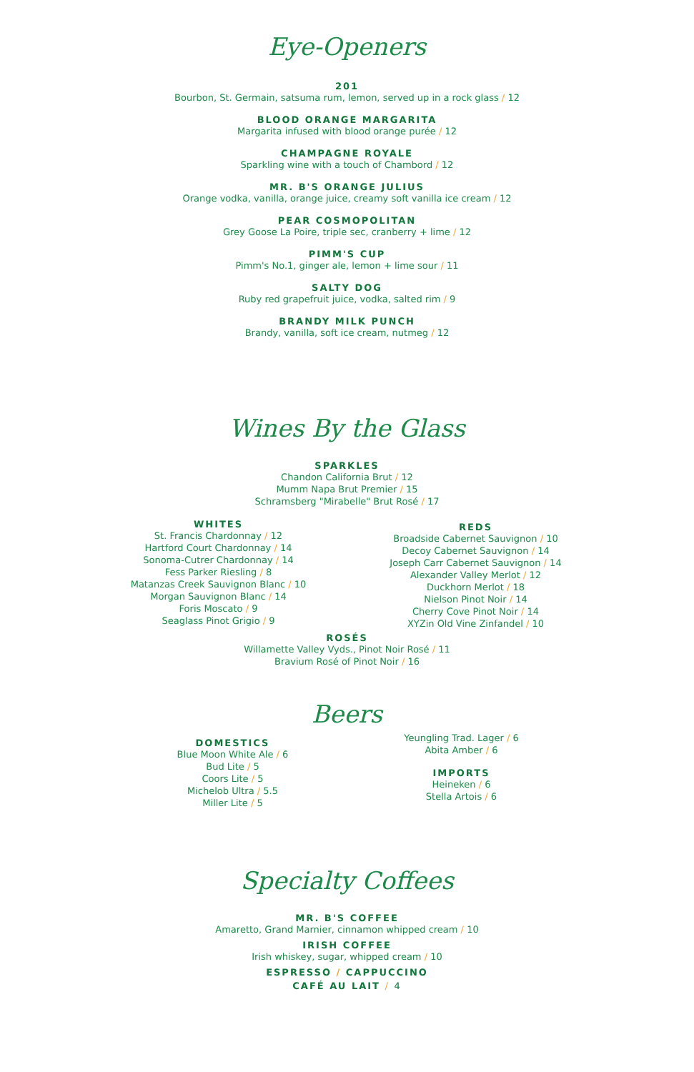Eye-Openers
201
Bourbon, St. Germain, satsuma rum, lemon, served up in a rock glass / 12
BLOOD ORANGE MARGARITA
Margarita infused with blood orange purée / 12
CHAMPAGNE ROYALE
Sparkling wine with a touch of Chambord / 12
MR. B'S ORANGE JULIUS
Orange vodka, vanilla, orange juice, creamy soft vanilla ice cream / 12
PEAR COSMOPOLITAN
Grey Goose La Poire, triple sec, cranberry + lime / 12
PIMM'S CUP
Pimm's No.1, ginger ale, lemon + lime sour / 11
SALTY DOG
Ruby red grapefruit juice, vodka, salted rim / 9
BRANDY MILK PUNCH
Brandy, vanilla, soft ice cream, nutmeg / 12
Wines By the Glass
SPARKLES
Chandon California Brut / 12
Mumm Napa Brut Premier / 15
Schramsberg "Mirabelle" Brut Rosé / 17
WHITES
St. Francis Chardonnay / 12
Hartford Court Chardonnay / 14
Sonoma-Cutrer Chardonnay / 14
Fess Parker Riesling / 8
Matanzas Creek Sauvignon Blanc / 10
Morgan Sauvignon Blanc / 14
Foris Moscato / 9
Seaglass Pinot Grigio / 9
REDS
Broadside Cabernet Sauvignon / 10
Decoy Cabernet Sauvignon / 14
Joseph Carr Cabernet Sauvignon / 14
Alexander Valley Merlot / 12
Duckhorn Merlot / 18
Nielson Pinot Noir / 14
Cherry Cove Pinot Noir / 14
XYZin Old Vine Zinfandel / 10
ROSÉS
Willamette Valley Vyds., Pinot Noir Rosé / 11
Bravium Rosé of Pinot Noir / 16
Beers
DOMESTICS
Blue Moon White Ale / 6
Bud Lite / 5
Coors Lite / 5
Michelob Ultra / 5.5
Miller Lite / 5
Yeungling Trad. Lager / 6
Abita Amber / 6
IMPORTS
Heineken / 6
Stella Artois / 6
Specialty Coffees
MR. B'S COFFEE
Amaretto, Grand Marnier, cinnamon whipped cream / 10
IRISH COFFEE
Irish whiskey, sugar, whipped cream / 10
ESPRESSO / CAPPUCCINO
CAFÉ AU LAIT / 4